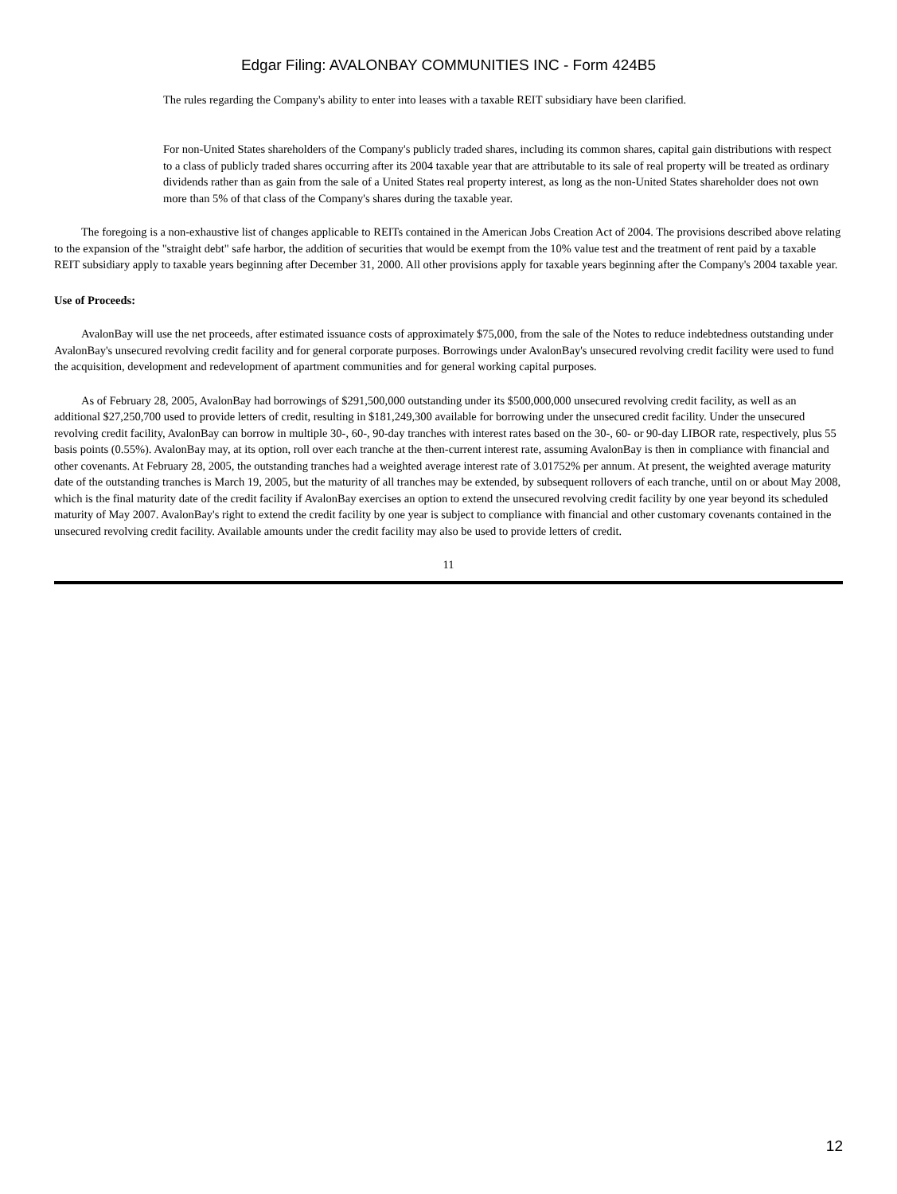Edgar Filing: AVALONBAY COMMUNITIES INC - Form 424B5
The rules regarding the Company's ability to enter into leases with a taxable REIT subsidiary have been clarified.
For non-United States shareholders of the Company's publicly traded shares, including its common shares, capital gain distributions with respect to a class of publicly traded shares occurring after its 2004 taxable year that are attributable to its sale of real property will be treated as ordinary dividends rather than as gain from the sale of a United States real property interest, as long as the non-United States shareholder does not own more than 5% of that class of the Company's shares during the taxable year.
The foregoing is a non-exhaustive list of changes applicable to REITs contained in the American Jobs Creation Act of 2004. The provisions described above relating to the expansion of the "straight debt" safe harbor, the addition of securities that would be exempt from the 10% value test and the treatment of rent paid by a taxable REIT subsidiary apply to taxable years beginning after December 31, 2000. All other provisions apply for taxable years beginning after the Company's 2004 taxable year.
Use of Proceeds:
AvalonBay will use the net proceeds, after estimated issuance costs of approximately $75,000, from the sale of the Notes to reduce indebtedness outstanding under AvalonBay's unsecured revolving credit facility and for general corporate purposes. Borrowings under AvalonBay's unsecured revolving credit facility were used to fund the acquisition, development and redevelopment of apartment communities and for general working capital purposes.
As of February 28, 2005, AvalonBay had borrowings of $291,500,000 outstanding under its $500,000,000 unsecured revolving credit facility, as well as an additional $27,250,700 used to provide letters of credit, resulting in $181,249,300 available for borrowing under the unsecured credit facility. Under the unsecured revolving credit facility, AvalonBay can borrow in multiple 30-, 60-, 90-day tranches with interest rates based on the 30-, 60- or 90-day LIBOR rate, respectively, plus 55 basis points (0.55%). AvalonBay may, at its option, roll over each tranche at the then-current interest rate, assuming AvalonBay is then in compliance with financial and other covenants. At February 28, 2005, the outstanding tranches had a weighted average interest rate of 3.01752% per annum. At present, the weighted average maturity date of the outstanding tranches is March 19, 2005, but the maturity of all tranches may be extended, by subsequent rollovers of each tranche, until on or about May 2008, which is the final maturity date of the credit facility if AvalonBay exercises an option to extend the unsecured revolving credit facility by one year beyond its scheduled maturity of May 2007. AvalonBay's right to extend the credit facility by one year is subject to compliance with financial and other customary covenants contained in the unsecured revolving credit facility. Available amounts under the credit facility may also be used to provide letters of credit.
11
12